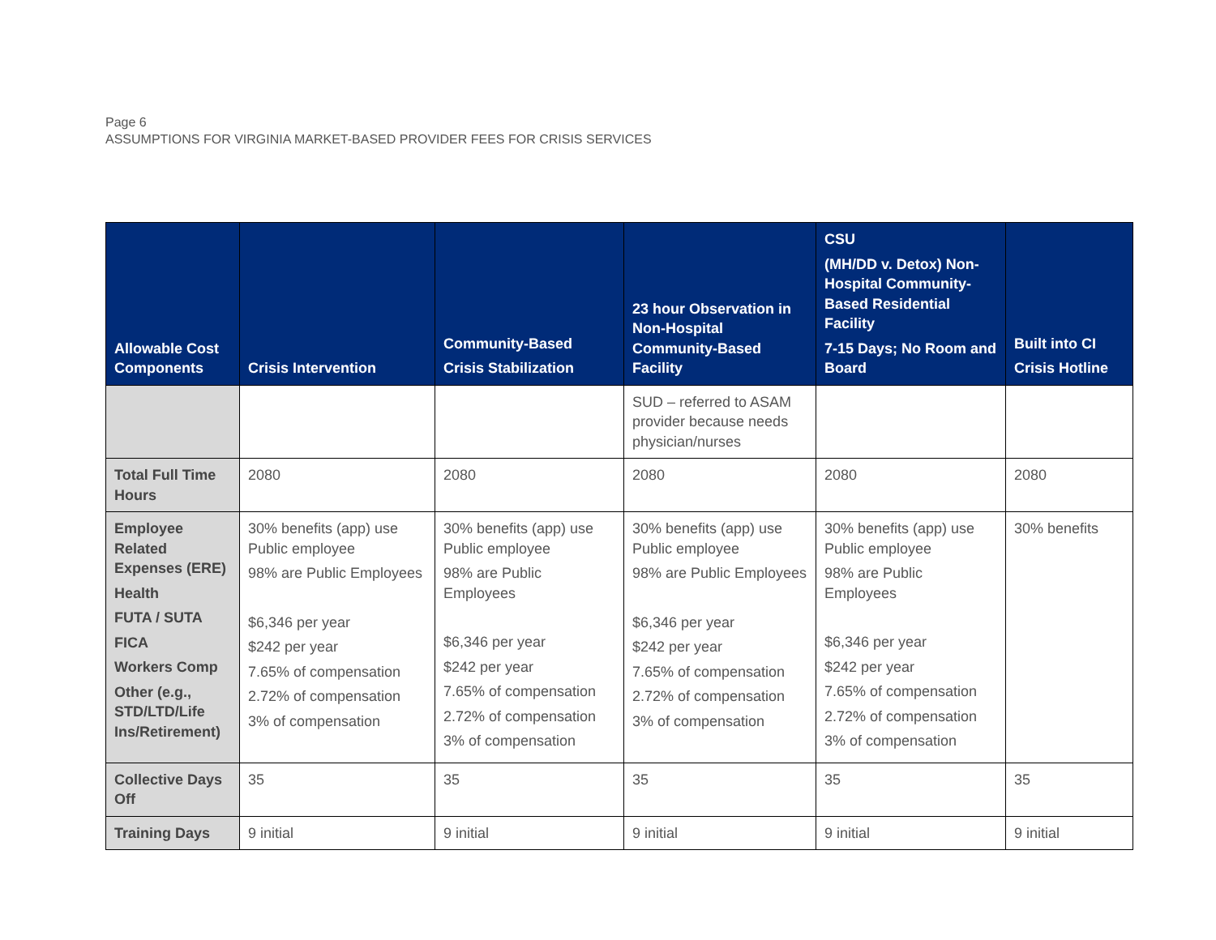Page 6
ASSUMPTIONS FOR VIRGINIA MARKET-BASED PROVIDER FEES FOR CRISIS SERVICES
| Allowable Cost Components | Crisis Intervention | Community-Based Crisis Stabilization | 23 hour Observation in Non-Hospital Community-Based Facility | CSU (MH/DD v. Detox) Non-Hospital Community-Based Residential Facility 7-15 Days; No Room and Board | Built into CI Crisis Hotline |
| --- | --- | --- | --- | --- | --- |
| | | | SUD – referred to ASAM provider because needs physician/nurses | | |
| Total Full Time Hours | 2080 | 2080 | 2080 | 2080 | 2080 |
| Employee Related Expenses (ERE) Health FUTA / SUTA FICA Workers Comp Other (e.g., STD/LTD/Life Ins/Retirement) | 30% benefits (app) use Public employee 98% are Public Employees $6,346 per year $242 per year 7.65% of compensation 2.72% of compensation 3% of compensation | 30% benefits (app) use Public employee 98% are Public Employees $6,346 per year $242 per year 7.65% of compensation 2.72% of compensation 3% of compensation | 30% benefits (app) use Public employee 98% are Public Employees $6,346 per year $242 per year 7.65% of compensation 2.72% of compensation 3% of compensation | 30% benefits (app) use Public employee 98% are Public Employees $6,346 per year $242 per year 7.65% of compensation 2.72% of compensation 3% of compensation | 30% benefits |
| Collective Days Off | 35 | 35 | 35 | 35 | 35 |
| Training Days | 9 initial | 9 initial | 9 initial | 9 initial | 9 initial |